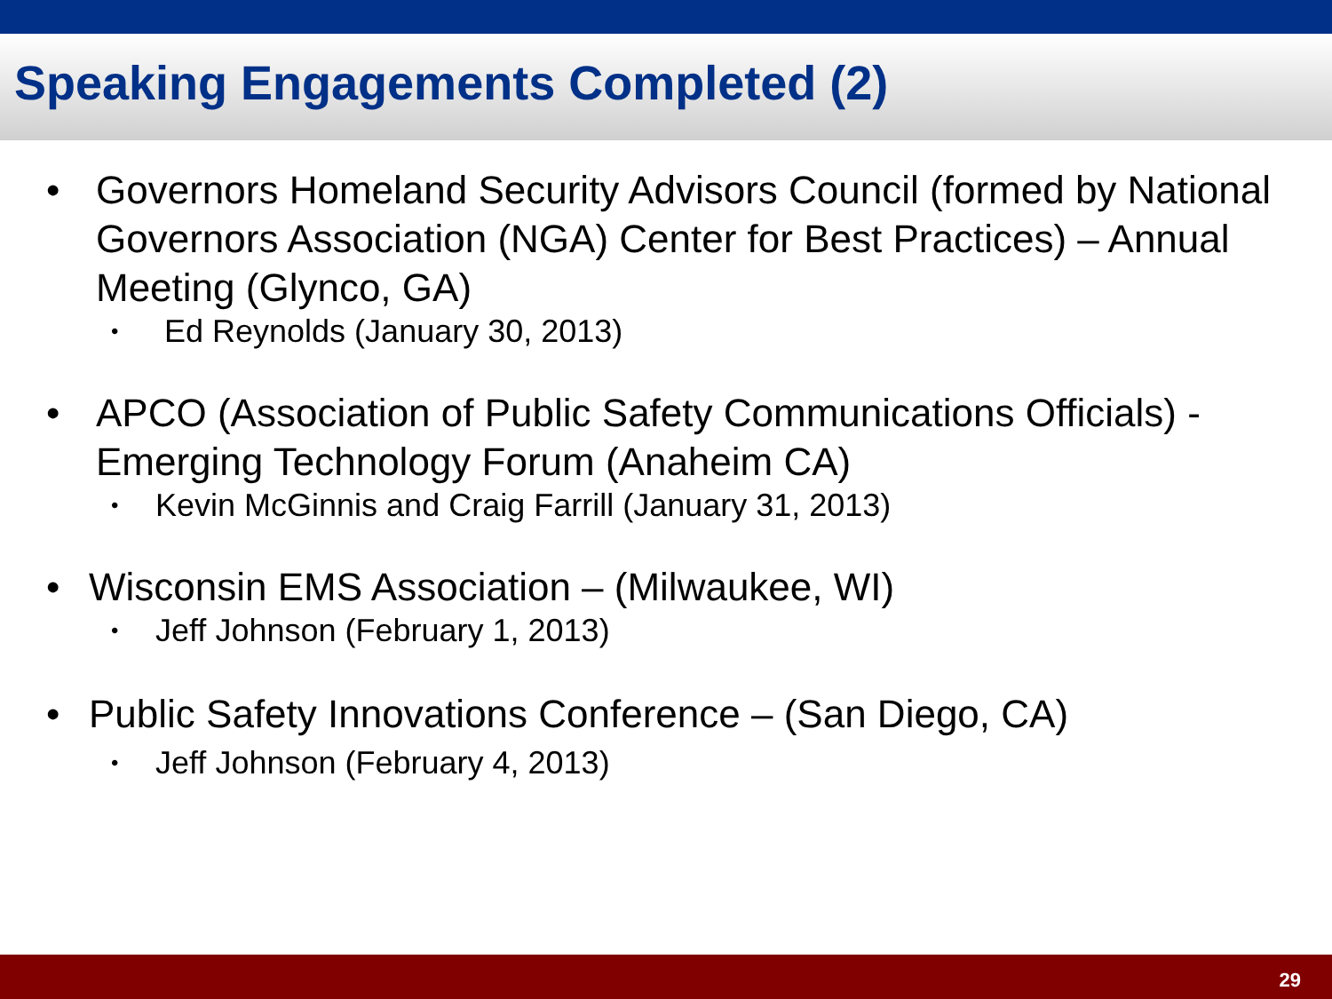Speaking Engagements Completed (2)
• Governors Homeland Security Advisors Council (formed by National Governors Association (NGA) Center for Best Practices) – Annual Meeting (Glynco, GA)
• Ed Reynolds (January 30, 2013)
• APCO (Association of Public Safety Communications Officials) - Emerging Technology Forum (Anaheim CA)
• Kevin McGinnis and Craig Farrill (January 31, 2013)
• Wisconsin EMS Association – (Milwaukee, WI)
• Jeff Johnson (February 1, 2013)
• Public Safety Innovations Conference – (San Diego, CA)
• Jeff Johnson (February 4, 2013)
29